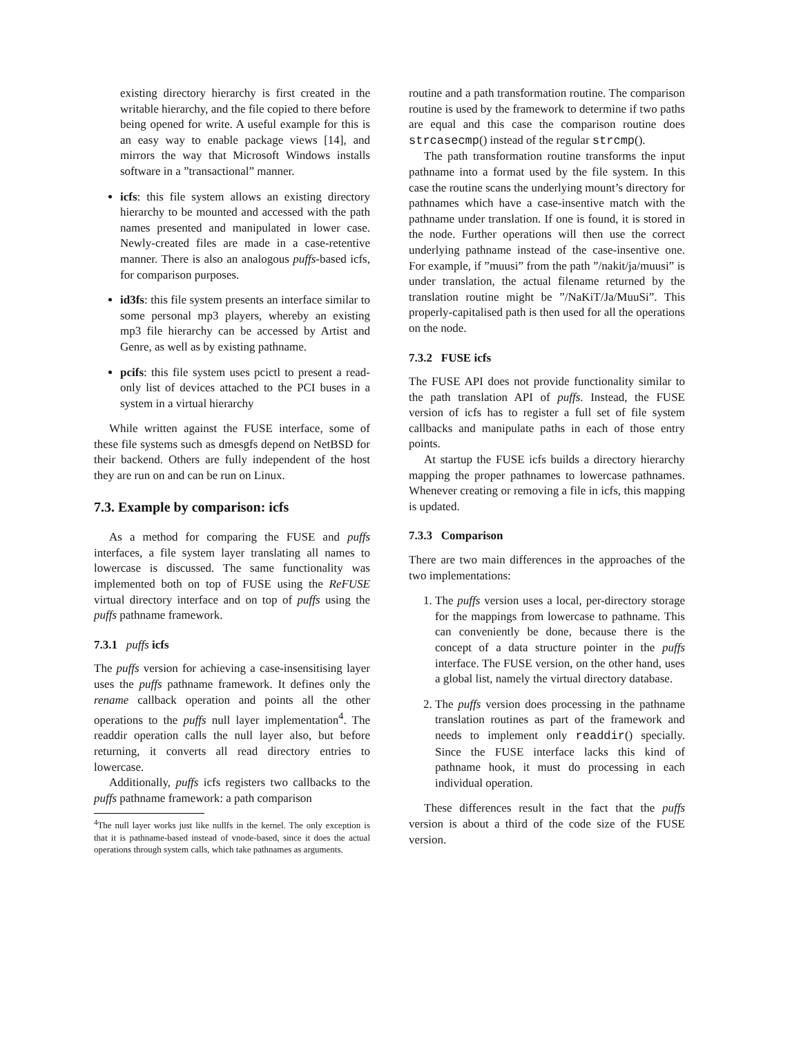existing directory hierarchy is first created in the writable hierarchy, and the file copied to there before being opened for write. A useful example for this is an easy way to enable package views [14], and mirrors the way that Microsoft Windows installs software in a ”transactional” manner.
icfs: this file system allows an existing directory hierarchy to be mounted and accessed with the path names presented and manipulated in lower case. Newly-created files are made in a case-retentive manner. There is also an analogous puffs-based icfs, for comparison purposes.
id3fs: this file system presents an interface similar to some personal mp3 players, whereby an existing mp3 file hierarchy can be accessed by Artist and Genre, as well as by existing pathname.
pcifs: this file system uses pcictl to present a read-only list of devices attached to the PCI buses in a system in a virtual hierarchy
While written against the FUSE interface, some of these file systems such as dmesgfs depend on NetBSD for their backend. Others are fully independent of the host they are run on and can be run on Linux.
7.3. Example by comparison: icfs
As a method for comparing the FUSE and puffs interfaces, a file system layer translating all names to lowercase is discussed. The same functionality was implemented both on top of FUSE using the ReFUSE virtual directory interface and on top of puffs using the puffs pathname framework.
7.3.1 puffs icfs
The puffs version for achieving a case-insensitising layer uses the puffs pathname framework. It defines only the rename callback operation and points all the other operations to the puffs null layer implementation<sup>4</sup>. The readdir operation calls the null layer also, but before returning, it converts all read directory entries to lowercase.
Additionally, puffs icfs registers two callbacks to the puffs pathname framework: a path comparison
<sup>4</sup> The null layer works just like nullfs in the kernel. The only exception is that it is pathname-based instead of vnode-based, since it does the actual operations through system calls, which take pathnames as arguments.
routine and a path transformation routine. The comparison routine is used by the framework to determine if two paths are equal and this case the comparison routine does strcasecmp() instead of the regular strcmp().
The path transformation routine transforms the input pathname into a format used by the file system. In this case the routine scans the underlying mount’s directory for pathnames which have a case-insentive match with the pathname under translation. If one is found, it is stored in the node. Further operations will then use the correct underlying pathname instead of the case-insentive one. For example, if ”muusi” from the path ”/nakit/ja/muusi” is under translation, the actual filename returned by the translation routine might be ”/NaKiT/Ja/MuuSi”. This properly-capitalised path is then used for all the operations on the node.
7.3.2 FUSE icfs
The FUSE API does not provide functionality similar to the path translation API of puffs. Instead, the FUSE version of icfs has to register a full set of file system callbacks and manipulate paths in each of those entry points.
At startup the FUSE icfs builds a directory hierarchy mapping the proper pathnames to lowercase pathnames. Whenever creating or removing a file in icfs, this mapping is updated.
7.3.3 Comparison
There are two main differences in the approaches of the two implementations:
1. The puffs version uses a local, per-directory storage for the mappings from lowercase to pathname. This can conveniently be done, because there is the concept of a data structure pointer in the puffs interface. The FUSE version, on the other hand, uses a global list, namely the virtual directory database.
2. The puffs version does processing in the pathname translation routines as part of the framework and needs to implement only readdir() specially. Since the FUSE interface lacks this kind of pathname hook, it must do processing in each individual operation.
These differences result in the fact that the puffs version is about a third of the code size of the FUSE version.